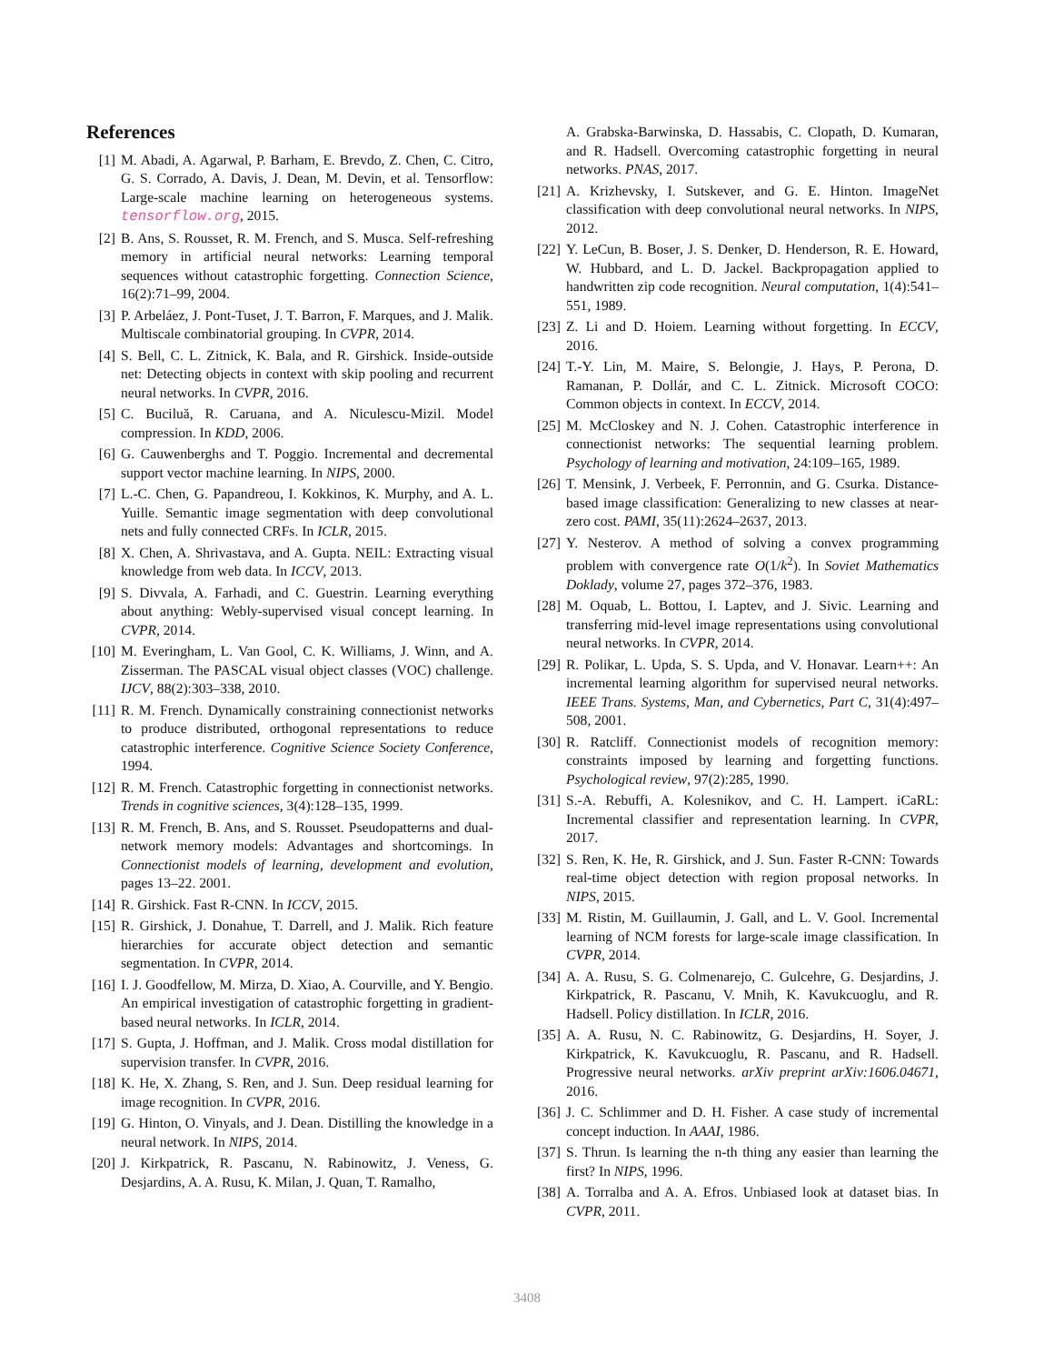References
[1] M. Abadi, A. Agarwal, P. Barham, E. Brevdo, Z. Chen, C. Citro, G. S. Corrado, A. Davis, J. Dean, M. Devin, et al. Tensorflow: Large-scale machine learning on heterogeneous systems. tensorflow.org, 2015.
[2] B. Ans, S. Rousset, R. M. French, and S. Musca. Self-refreshing memory in artificial neural networks: Learning temporal sequences without catastrophic forgetting. Connection Science, 16(2):71–99, 2004.
[3] P. Arbeláez, J. Pont-Tuset, J. T. Barron, F. Marques, and J. Malik. Multiscale combinatorial grouping. In CVPR, 2014.
[4] S. Bell, C. L. Zitnick, K. Bala, and R. Girshick. Inside-outside net: Detecting objects in context with skip pooling and recurrent neural networks. In CVPR, 2016.
[5] C. Buciluă, R. Caruana, and A. Niculescu-Mizil. Model compression. In KDD, 2006.
[6] G. Cauwenberghs and T. Poggio. Incremental and decremental support vector machine learning. In NIPS, 2000.
[7] L.-C. Chen, G. Papandreou, I. Kokkinos, K. Murphy, and A. L. Yuille. Semantic image segmentation with deep convolutional nets and fully connected CRFs. In ICLR, 2015.
[8] X. Chen, A. Shrivastava, and A. Gupta. NEIL: Extracting visual knowledge from web data. In ICCV, 2013.
[9] S. Divvala, A. Farhadi, and C. Guestrin. Learning everything about anything: Webly-supervised visual concept learning. In CVPR, 2014.
[10] M. Everingham, L. Van Gool, C. K. Williams, J. Winn, and A. Zisserman. The PASCAL visual object classes (VOC) challenge. IJCV, 88(2):303–338, 2010.
[11] R. M. French. Dynamically constraining connectionist networks to produce distributed, orthogonal representations to reduce catastrophic interference. Cognitive Science Society Conference, 1994.
[12] R. M. French. Catastrophic forgetting in connectionist networks. Trends in cognitive sciences, 3(4):128–135, 1999.
[13] R. M. French, B. Ans, and S. Rousset. Pseudopatterns and dual-network memory models: Advantages and shortcomings. In Connectionist models of learning, development and evolution, pages 13–22. 2001.
[14] R. Girshick. Fast R-CNN. In ICCV, 2015.
[15] R. Girshick, J. Donahue, T. Darrell, and J. Malik. Rich feature hierarchies for accurate object detection and semantic segmentation. In CVPR, 2014.
[16] I. J. Goodfellow, M. Mirza, D. Xiao, A. Courville, and Y. Bengio. An empirical investigation of catastrophic forgetting in gradient-based neural networks. In ICLR, 2014.
[17] S. Gupta, J. Hoffman, and J. Malik. Cross modal distillation for supervision transfer. In CVPR, 2016.
[18] K. He, X. Zhang, S. Ren, and J. Sun. Deep residual learning for image recognition. In CVPR, 2016.
[19] G. Hinton, O. Vinyals, and J. Dean. Distilling the knowledge in a neural network. In NIPS, 2014.
[20] J. Kirkpatrick, R. Pascanu, N. Rabinowitz, J. Veness, G. Desjardins, A. A. Rusu, K. Milan, J. Quan, T. Ramalho,
A. Grabska-Barwinska, D. Hassabis, C. Clopath, D. Kumaran, and R. Hadsell. Overcoming catastrophic forgetting in neural networks. PNAS, 2017.
[21] A. Krizhevsky, I. Sutskever, and G. E. Hinton. ImageNet classification with deep convolutional neural networks. In NIPS, 2012.
[22] Y. LeCun, B. Boser, J. S. Denker, D. Henderson, R. E. Howard, W. Hubbard, and L. D. Jackel. Backpropagation applied to handwritten zip code recognition. Neural computation, 1(4):541–551, 1989.
[23] Z. Li and D. Hoiem. Learning without forgetting. In ECCV, 2016.
[24] T.-Y. Lin, M. Maire, S. Belongie, J. Hays, P. Perona, D. Ramanan, P. Dollár, and C. L. Zitnick. Microsoft COCO: Common objects in context. In ECCV, 2014.
[25] M. McCloskey and N. J. Cohen. Catastrophic interference in connectionist networks: The sequential learning problem. Psychology of learning and motivation, 24:109–165, 1989.
[26] T. Mensink, J. Verbeek, F. Perronnin, and G. Csurka. Distance-based image classification: Generalizing to new classes at near-zero cost. PAMI, 35(11):2624–2637, 2013.
[27] Y. Nesterov. A method of solving a convex programming problem with convergence rate O(1/k<sup>2</sup>). In Soviet Mathematics Doklady, volume 27, pages 372–376, 1983.
[28] M. Oquab, L. Bottou, I. Laptev, and J. Sivic. Learning and transferring mid-level image representations using convolutional neural networks. In CVPR, 2014.
[29] R. Polikar, L. Upda, S. S. Upda, and V. Honavar. Learn++: An incremental learning algorithm for supervised neural networks. IEEE Trans. Systems, Man, and Cybernetics, Part C, 31(4):497–508, 2001.
[30] R. Ratcliff. Connectionist models of recognition memory: constraints imposed by learning and forgetting functions. Psychological review, 97(2):285, 1990.
[31] S.-A. Rebuffi, A. Kolesnikov, and C. H. Lampert. iCaRL: Incremental classifier and representation learning. In CVPR, 2017.
[32] S. Ren, K. He, R. Girshick, and J. Sun. Faster R-CNN: Towards real-time object detection with region proposal networks. In NIPS, 2015.
[33] M. Ristin, M. Guillaumin, J. Gall, and L. V. Gool. Incremental learning of NCM forests for large-scale image classification. In CVPR, 2014.
[34] A. A. Rusu, S. G. Colmenarejo, C. Gulcehre, G. Desjardins, J. Kirkpatrick, R. Pascanu, V. Mnih, K. Kavukcuoglu, and R. Hadsell. Policy distillation. In ICLR, 2016.
[35] A. A. Rusu, N. C. Rabinowitz, G. Desjardins, H. Soyer, J. Kirkpatrick, K. Kavukcuoglu, R. Pascanu, and R. Hadsell. Progressive neural networks. arXiv preprint arXiv:1606.04671, 2016.
[36] J. C. Schlimmer and D. H. Fisher. A case study of incremental concept induction. In AAAI, 1986.
[37] S. Thrun. Is learning the n-th thing any easier than learning the first? In NIPS, 1996.
[38] A. Torralba and A. A. Efros. Unbiased look at dataset bias. In CVPR, 2011.
3408